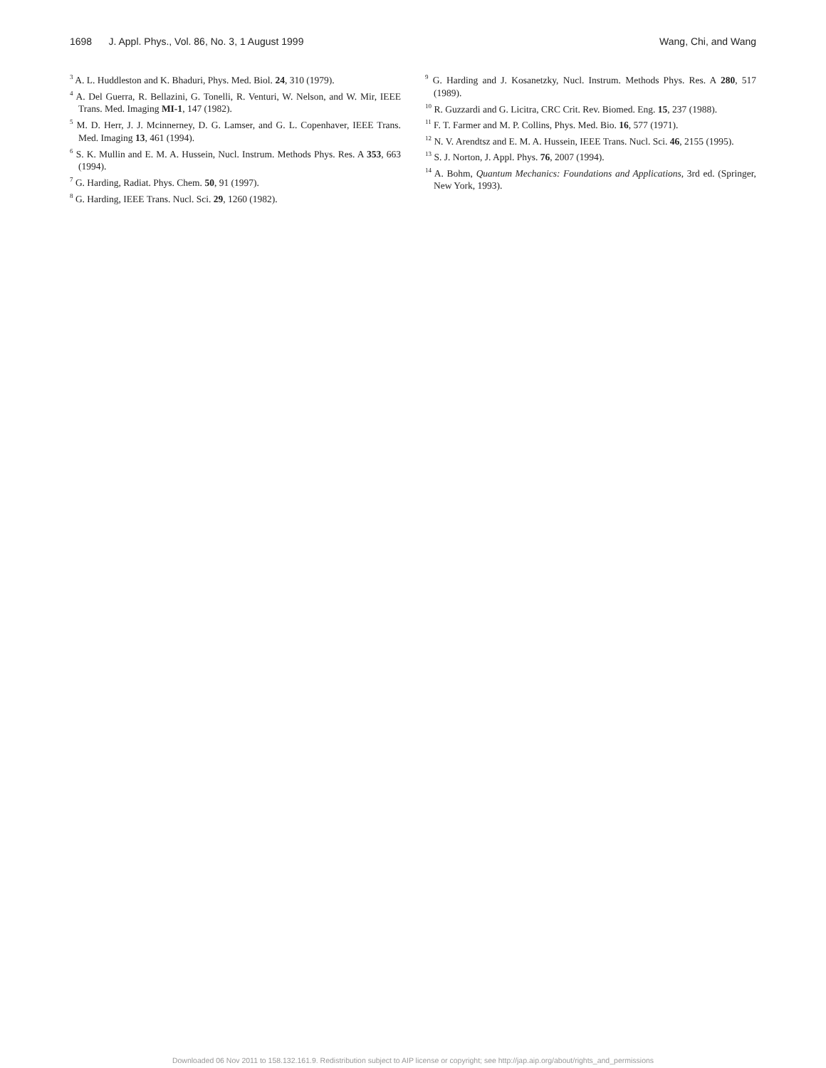1698 J. Appl. Phys., Vol. 86, No. 3, 1 August 1999 Wang, Chi, and Wang
<sup>3</sup> A. L. Huddleston and K. Bhaduri, Phys. Med. Biol. 24, 310 (1979).
<sup>4</sup> A. Del Guerra, R. Bellazini, G. Tonelli, R. Venturi, W. Nelson, and W. Mir, IEEE Trans. Med. Imaging MI-1, 147 (1982).
<sup>5</sup> M. D. Herr, J. J. Mcinnerney, D. G. Lamser, and G. L. Copenhaver, IEEE Trans. Med. Imaging 13, 461 (1994).
<sup>6</sup> S. K. Mullin and E. M. A. Hussein, Nucl. Instrum. Methods Phys. Res. A 353, 663 (1994).
<sup>7</sup> G. Harding, Radiat. Phys. Chem. 50, 91 (1997).
<sup>8</sup> G. Harding, IEEE Trans. Nucl. Sci. 29, 1260 (1982).
<sup>9</sup> G. Harding and J. Kosanetzky, Nucl. Instrum. Methods Phys. Res. A 280, 517 (1989).
<sup>10</sup> R. Guzzardi and G. Licitra, CRC Crit. Rev. Biomed. Eng. 15, 237 (1988).
<sup>11</sup> F. T. Farmer and M. P. Collins, Phys. Med. Bio. 16, 577 (1971).
<sup>12</sup> N. V. Arendtsz and E. M. A. Hussein, IEEE Trans. Nucl. Sci. 46, 2155 (1995).
<sup>13</sup> S. J. Norton, J. Appl. Phys. 76, 2007 (1994).
<sup>14</sup> A. Bohm, Quantum Mechanics: Foundations and Applications, 3rd ed. (Springer, New York, 1993).
Downloaded 06 Nov 2011 to 158.132.161.9. Redistribution subject to AIP license or copyright; see http://jap.aip.org/about/rights_and_permissions